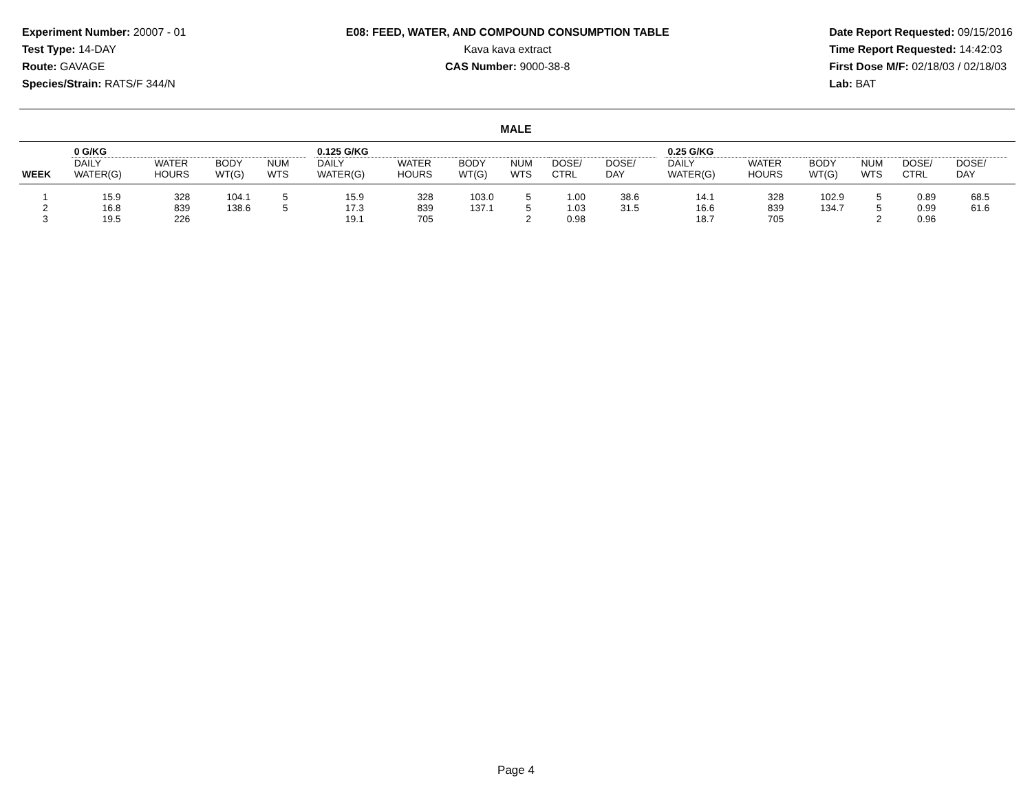Experiment Number: 20007 - 01
Test Type: 14-DAY
Route: GAVAGE
Species/Strain: RATS/F 344/N
E08: FEED, WATER, AND COMPOUND CONSUMPTION TABLE
Kava kava extract
CAS Number: 9000-38-8
Date Report Requested: 09/15/2016
Time Report Requested: 14:42:03
First Dose M/F: 02/18/03 / 02/18/03
Lab: BAT
MALE
| | 0 G/KG | | | | | 0.125 G/KG | | | | | | | 0.25 G/KG | | | | | | |
| WEEK | DAILY WATER(G) | WATER HOURS | BODY WT(G) | NUM WTS | | DAILY WATER(G) | WATER HOURS | BODY WT(G) | NUM WTS | DOSE/ CTRL | DOSE/ DAY | | DAILY WATER(G) | WATER HOURS | BODY WT(G) | NUM WTS | DOSE/ CTRL | DOSE/ DAY | |
| 1 | 15.9 | 328 | 104.1 | 5 | | 15.9 | 328 | 103.0 | 5 | 1.00 | 38.6 | | 14.1 | 328 | 102.9 | 5 | 0.89 | 68.5 | |
| 2 | 16.8 | 839 | 138.6 | 5 | | 17.3 | 839 | 137.1 | 5 | 1.03 | 31.5 | | 16.6 | 839 | 134.7 | 5 | 0.99 | 61.6 | |
| 3 | 19.5 | 226 | | | | 19.1 | 705 | | 2 | 0.98 | | | 18.7 | 705 | | 2 | 0.96 | | |
Page 4